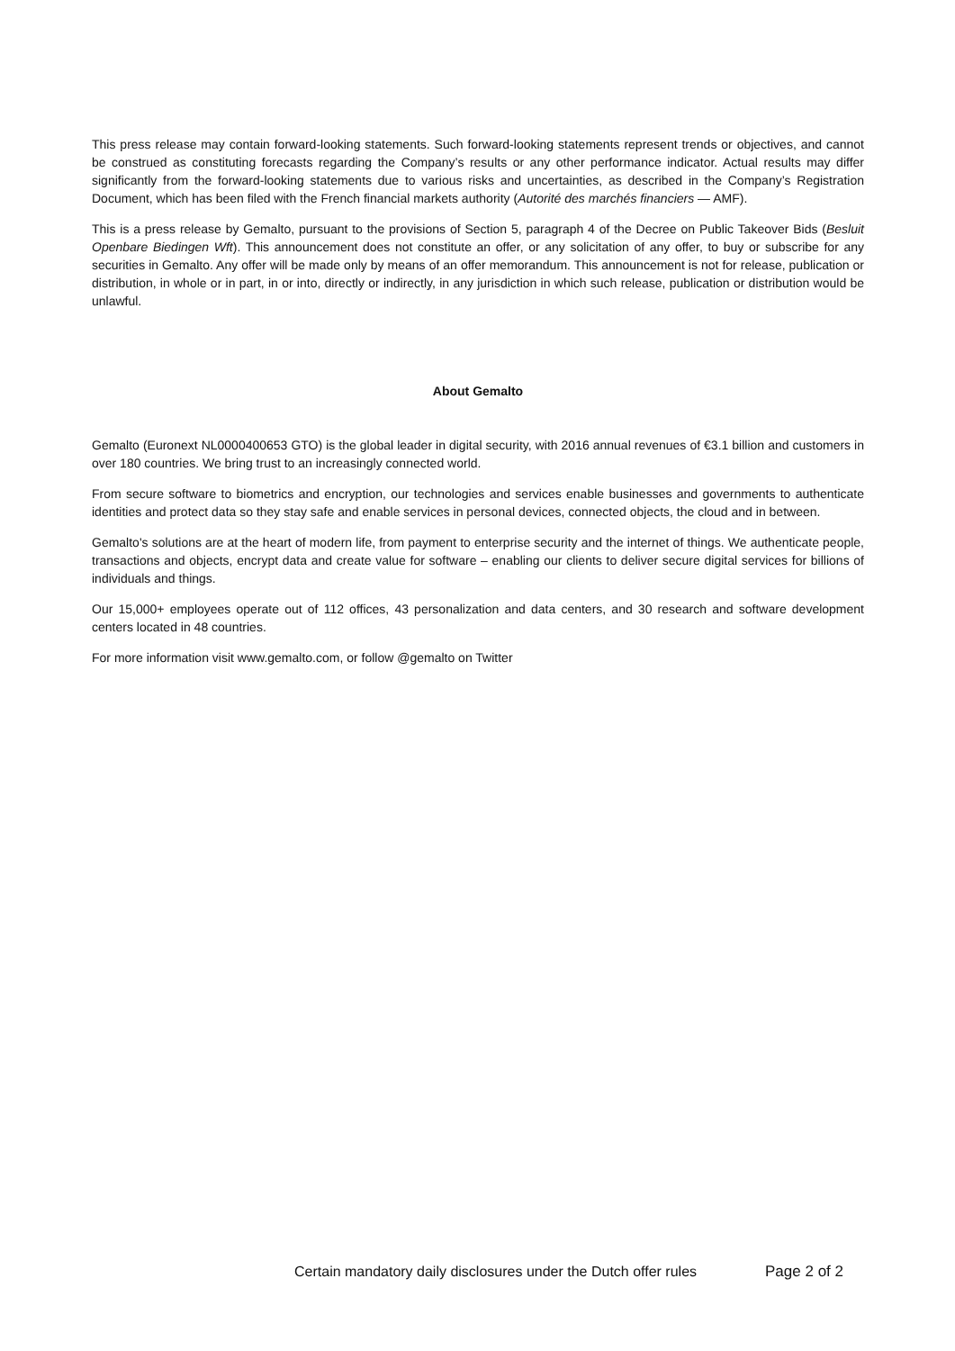This press release may contain forward-looking statements. Such forward-looking statements represent trends or objectives, and cannot be construed as constituting forecasts regarding the Company’s results or any other performance indicator. Actual results may differ significantly from the forward-looking statements due to various risks and uncertainties, as described in the Company’s Registration Document, which has been filed with the French financial markets authority (Autorité des marchés financiers — AMF).
This is a press release by Gemalto, pursuant to the provisions of Section 5, paragraph 4 of the Decree on Public Takeover Bids (Besluit Openbare Biedingen Wft). This announcement does not constitute an offer, or any solicitation of any offer, to buy or subscribe for any securities in Gemalto. Any offer will be made only by means of an offer memorandum. This announcement is not for release, publication or distribution, in whole or in part, in or into, directly or indirectly, in any jurisdiction in which such release, publication or distribution would be unlawful.
About Gemalto
Gemalto (Euronext NL0000400653 GTO) is the global leader in digital security, with 2016 annual revenues of €3.1 billion and customers in over 180 countries. We bring trust to an increasingly connected world.
From secure software to biometrics and encryption, our technologies and services enable businesses and governments to authenticate identities and protect data so they stay safe and enable services in personal devices, connected objects, the cloud and in between.
Gemalto's solutions are at the heart of modern life, from payment to enterprise security and the internet of things. We authenticate people, transactions and objects, encrypt data and create value for software – enabling our clients to deliver secure digital services for billions of individuals and things.
Our 15,000+ employees operate out of 112 offices, 43 personalization and data centers, and 30 research and software development centers located in 48 countries.
For more information visit www.gemalto.com, or follow @gemalto on Twitter
Certain mandatory daily disclosures under the Dutch offer rules Page 2 of 2